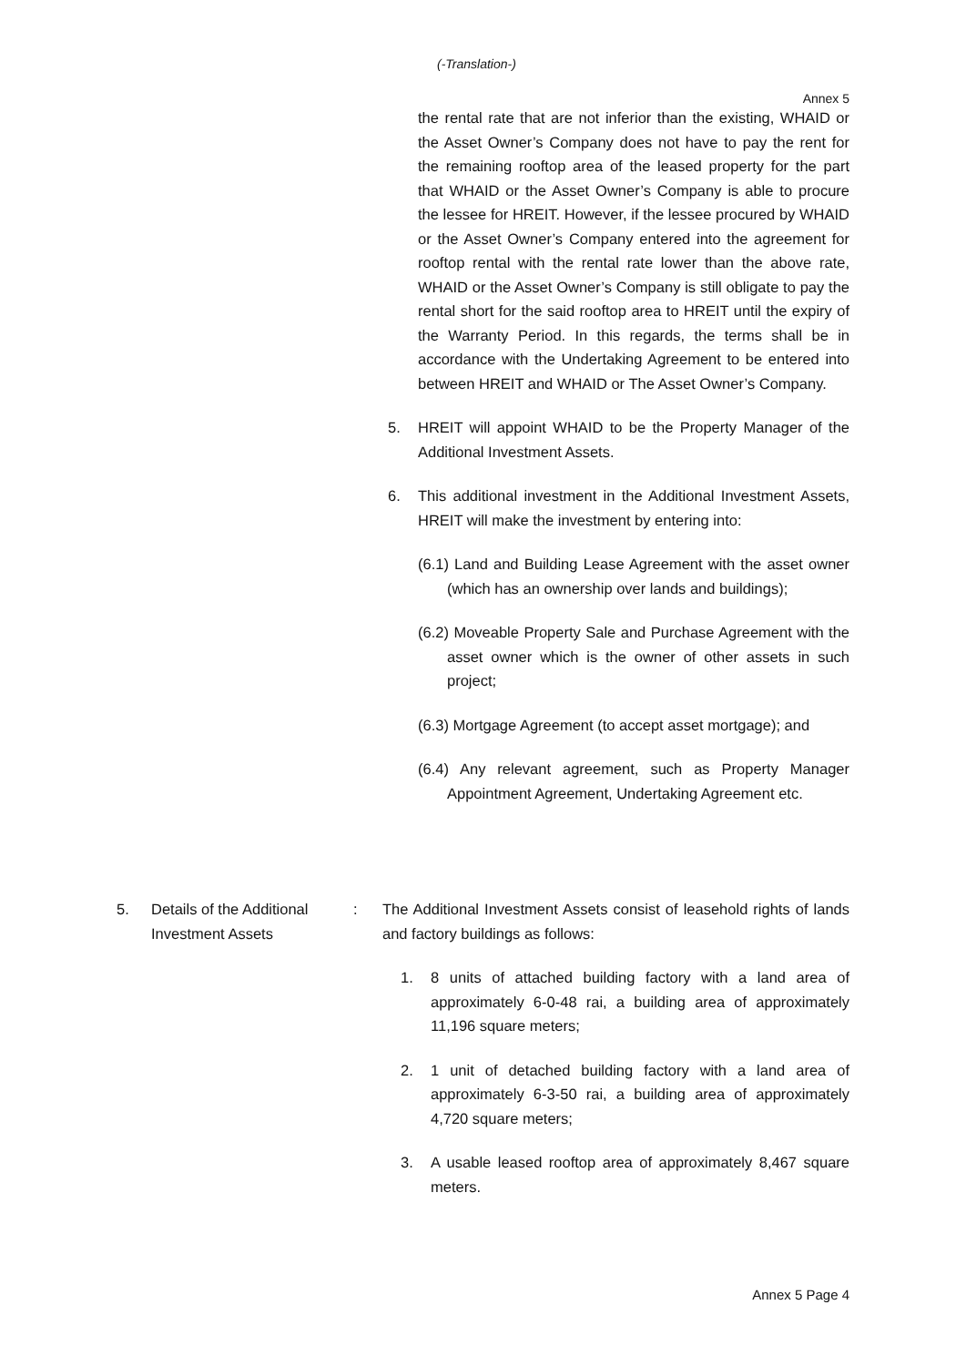(-Translation-)
Annex 5
the rental rate that are not inferior than the existing, WHAID or the Asset Owner’s Company does not have to pay the rent for the remaining rooftop area of the leased property for the part that WHAID or the Asset Owner’s Company is able to procure the lessee for HREIT. However, if the lessee procured by WHAID or the Asset Owner’s Company entered into the agreement for rooftop rental with the rental rate lower than the above rate, WHAID or the Asset Owner’s Company is still obligate to pay the rental short for the said rooftop area to HREIT until the expiry of the Warranty Period. In this regards, the terms shall be in accordance with the Undertaking Agreement to be entered into between HREIT and WHAID or The Asset Owner’s Company.
5. HREIT will appoint WHAID to be the Property Manager of the Additional Investment Assets.
6. This additional investment in the Additional Investment Assets, HREIT will make the investment by entering into:
(6.1) Land and Building Lease Agreement with the asset owner (which has an ownership over lands and buildings);
(6.2) Moveable Property Sale and Purchase Agreement with the asset owner which is the owner of other assets in such project;
(6.3) Mortgage Agreement (to accept asset mortgage); and
(6.4) Any relevant agreement, such as Property Manager Appointment Agreement, Undertaking Agreement etc.
5. Details of the Additional Investment Assets
: The Additional Investment Assets consist of leasehold rights of lands and factory buildings as follows:
1. 8 units of attached building factory with a land area of approximately 6-0-48 rai, a building area of approximately 11,196 square meters;
2. 1 unit of detached building factory with a land area of approximately 6-3-50 rai, a building area of approximately 4,720 square meters;
3. A usable leased rooftop area of approximately 8,467 square meters.
Annex 5 Page 4